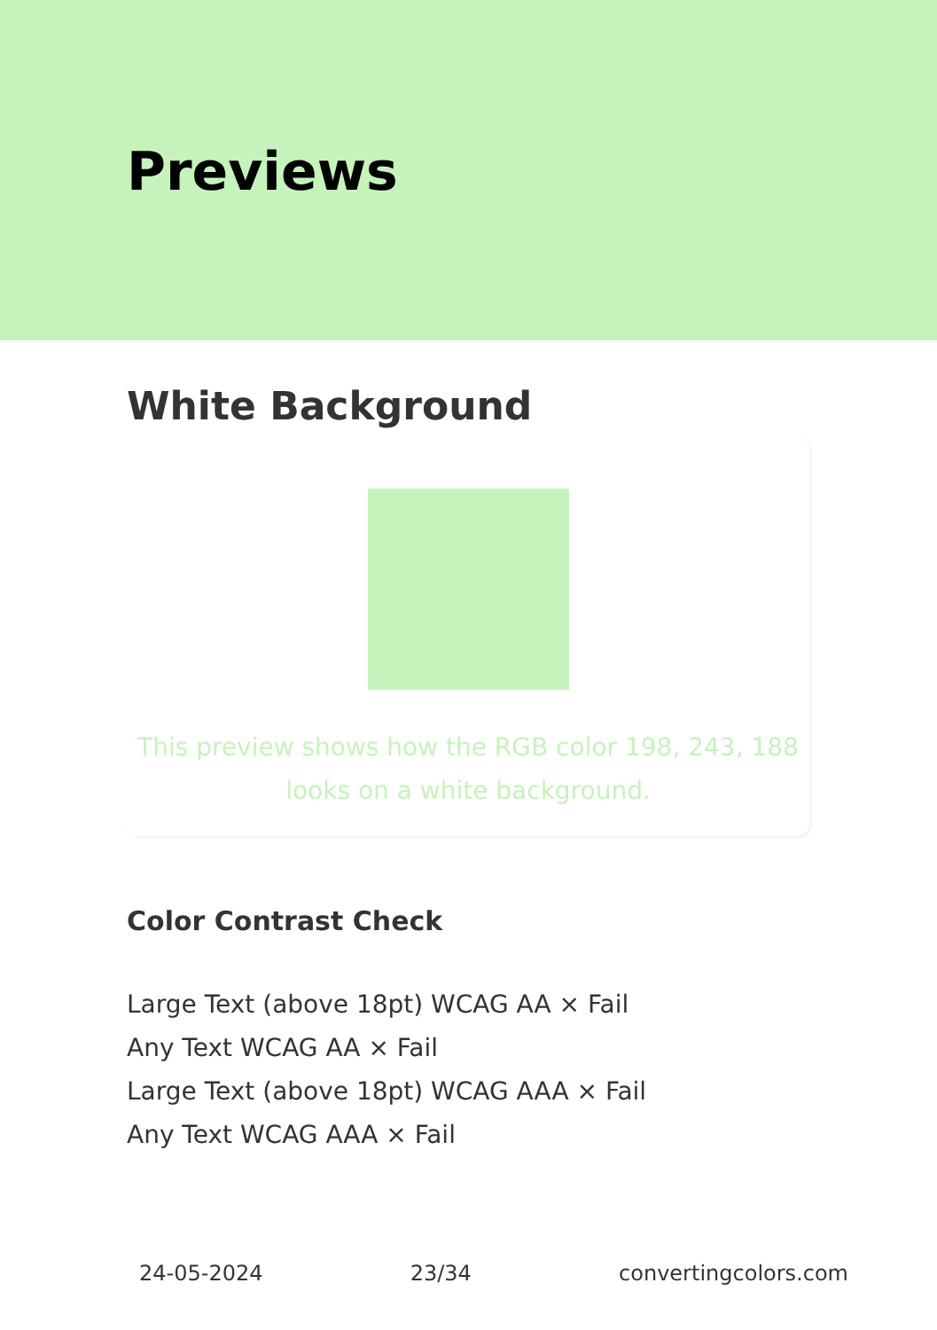Previews
White Background
This preview shows how the RGB color 198, 243, 188
looks on a white background.
Color Contrast Check
Large Text (above 18pt) WCAG AA × Fail
Any Text WCAG AA × Fail
Large Text (above 18pt) WCAG AAA × Fail
Any Text WCAG AAA × Fail
24-05-2024 23/34 convertingcolors.com